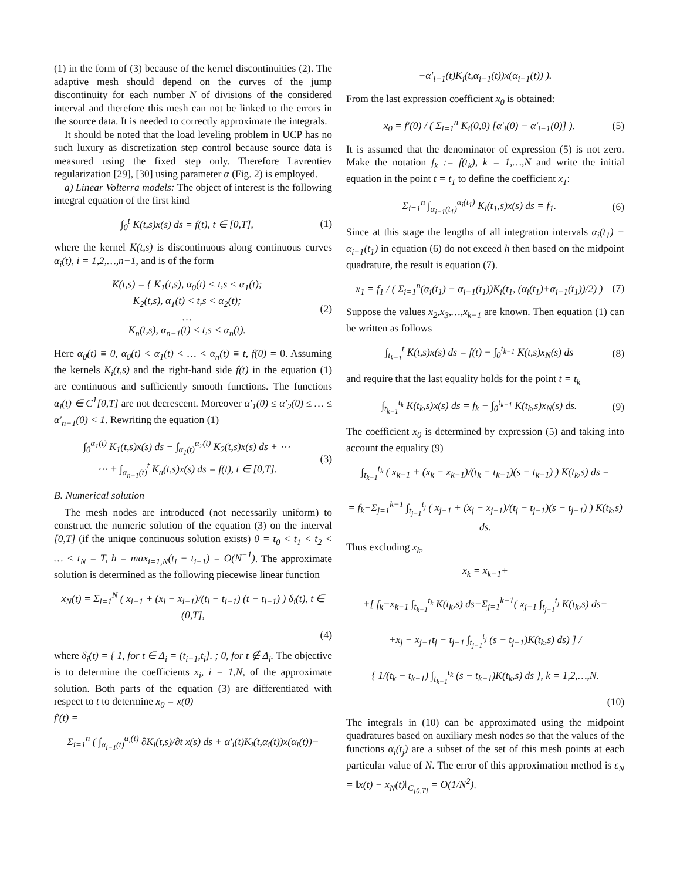(1) in the form of (3) because of the kernel discontinuities (2). The adaptive mesh should depend on the curves of the jump discontinuity for each number N of divisions of the considered interval and therefore this mesh can not be linked to the errors in the source data. It is needed to correctly approximate the integrals.
It should be noted that the load leveling problem in UCP has no such luxury as discretization step control because source data is measured using the fixed step only. Therefore Lavrentiev regularization [29], [30] using parameter α (Fig. 2) is employed.
a) Linear Volterra models: The object of interest is the following integral equation of the first kind
∫<sub>0</sub><sup>t</sup> K(t,s)x(s) ds = f(t), t ∈ [0,T], (1)
where the kernel K(t,s) is discontinuous along continuous curves α<sub>i</sub>(t), i = 1,2,…,n−1, and is of the form
K(t,s) = { K<sub>1</sub>(t,s), α<sub>0</sub>(t) < t,s < α<sub>1</sub>(t);
K<sub>2</sub>(t,s), α<sub>1</sub>(t) < t,s < α<sub>2</sub>(t);
…
K<sub>n</sub>(t,s), α<sub>n−1</sub>(t) < t,s < α<sub>n</sub>(t). (2)
Here α<sub>0</sub>(t) ≡ 0, α<sub>0</sub>(t) < α<sub>1</sub>(t) < … < α<sub>n</sub>(t) ≡ t, f(0) = 0. Assuming the kernels K<sub>i</sub>(t,s) and the right-hand side f(t) in the equation (1) are continuous and sufficiently smooth functions. The functions α<sub>i</sub>(t) ∈ C<sup>1</sup>[0,T] are not decrescent. Moreover α′<sub>1</sub>(0) ≤ α′<sub>2</sub>(0) ≤ … ≤ α′<sub>n−1</sub>(0) < 1. Rewriting the equation (1)
∫<sub>0</sub><sup>α<sub>1</sub>(t)</sup> K<sub>1</sub>(t,s)x(s) ds + ∫<sub>α<sub>1</sub>(t)</sub><sup>α<sub>2</sub>(t)</sup> K<sub>2</sub>(t,s)x(s) ds + ⋯
⋯ + ∫<sub>α<sub>n−1</sub>(t)</sub><sup>t</sup> K<sub>n</sub>(t,s)x(s) ds = f(t), t ∈ [0,T]. (3)
B. Numerical solution
The mesh nodes are introduced (not necessarily uniform) to construct the numeric solution of the equation (3) on the interval [0,T] (if the unique continuous solution exists) 0 = t<sub>0</sub> < t<sub>1</sub> < t<sub>2</sub> < … < t<sub>N</sub> = T, h = max<sub>i=1,N</sub>(t<sub>i</sub> − t<sub>i−1</sub>) = O(N<sup>−1</sup>). The approximate solution is determined as the following piecewise linear function
x<sub>N</sub>(t) = Σ<sub>i=1</sub><sup>N</sup> ( x<sub>i−1</sub> + (x<sub>i</sub> − x<sub>i−1</sub>)/(t<sub>i</sub> − t<sub>i−1</sub>) (t − t<sub>i−1</sub>) ) δ<sub>i</sub>(t), t ∈ (0,T],
(4)
where δ<sub>i</sub>(t) = { 1, for t ∈ Δ<sub>i</sub> = (t<sub>i−1</sub>,t<sub>i</sub>]. ; 0, for t ∉ Δ<sub>i</sub>. The objective is to determine the coefficients x<sub>i</sub>, i = 1,N, of the approximate solution. Both parts of the equation (3) are differentiated with respect to t to determine x<sub>0</sub> = x(0)
f′(t) =
Σ<sub>i=1</sub><sup>n</sup> ( ∫<sub>α<sub>i−1</sub>(t)</sub><sup>α<sub>i</sub>(t)</sup> ∂K<sub>i</sub>(t,s)/∂t x(s) ds + α′<sub>i</sub>(t)K<sub>i</sub>(t,α<sub>i</sub>(t))x(α<sub>i</sub>(t))−
−α′<sub>i−1</sub>(t)K<sub>i</sub>(t,α<sub>i−1</sub>(t))x(α<sub>i−1</sub>(t)) ).
From the last expression coefficient x<sub>0</sub> is obtained:
x<sub>0</sub> = f′(0) / ( Σ<sub>i=1</sub><sup>n</sup> K<sub>i</sub>(0,0) [α′<sub>i</sub>(0) − α′<sub>i−1</sub>(0)] ). (5)
It is assumed that the denominator of expression (5) is not zero. Make the notation f<sub>k</sub> := f(t<sub>k</sub>), k = 1,…,N and write the initial equation in the point t = t<sub>1</sub> to define the coefficient x<sub>1</sub>:
Σ<sub>i=1</sub><sup>n</sup> ∫<sub>α<sub>i−1</sub>(t<sub>1</sub>)</sub><sup>α<sub>i</sub>(t<sub>1</sub>)</sup> K<sub>i</sub>(t<sub>1</sub>,s)x(s) ds = f<sub>1</sub>. (6)
Since at this stage the lengths of all integration intervals α<sub>i</sub>(t<sub>1</sub>) − α<sub>i−1</sub>(t<sub>1</sub>) in equation (6) do not exceed h then based on the midpoint quadrature, the result is equation (7).
x<sub>1</sub> = f<sub>1</sub> / ( Σ<sub>i=1</sub><sup>n</sup>(α<sub>i</sub>(t<sub>1</sub>) − α<sub>i−1</sub>(t<sub>1</sub>))K<sub>i</sub>(t<sub>1</sub>, (α<sub>i</sub>(t<sub>1</sub>)+α<sub>i−1</sub>(t<sub>1</sub>))/2) ) (7)
Suppose the values x<sub>2</sub>,x<sub>3</sub>,…,x<sub>k−1</sub> are known. Then equation (1) can be written as follows
∫<sub>t<sub>k−1</sub></sub><sup>t</sup> K(t,s)x(s) ds = f(t) − ∫<sub>0</sub><sup>t<sub>k−1</sub></sup> K(t,s)x<sub>N</sub>(s) ds (8)
and require that the last equality holds for the point t = t<sub>k</sub>
∫<sub>t<sub>k−1</sub></sub><sup>t<sub>k</sub></sup> K(t<sub>k</sub>,s)x(s) ds = f<sub>k</sub> − ∫<sub>0</sub><sup>t<sub>k−1</sub></sup> K(t<sub>k</sub>,s)x<sub>N</sub>(s) ds. (9)
The coefficient x<sub>0</sub> is determined by expression (5) and taking into account the equality (9)
∫<sub>t<sub>k−1</sub></sub><sup>t<sub>k</sub></sup> ( x<sub>k−1</sub> + (x<sub>k</sub> − x<sub>k−1</sub>)/(t<sub>k</sub> − t<sub>k−1</sub>)(s − t<sub>k−1</sub>) ) K(t<sub>k</sub>,s) ds =
= f<sub>k</sub>−Σ<sub>j=1</sub><sup>k−1</sup> ∫<sub>t<sub>j−1</sub></sub><sup>t<sub>j</sub></sup> ( x<sub>j−1</sub> + (x<sub>j</sub> − x<sub>j−1</sub>)/(t<sub>j</sub> − t<sub>j−1</sub>)(s − t<sub>j−1</sub>) ) K(t<sub>k</sub>,s) ds.
Thus excluding x<sub>k</sub>,
x<sub>k</sub> = x<sub>k−1</sub>+
+[ f<sub>k</sub>−x<sub>k−1</sub> ∫<sub>t<sub>k−1</sub></sub><sup>t<sub>k</sub></sup> K(t<sub>k</sub>,s) ds−Σ<sub>j=1</sub><sup>k−1</sup>( x<sub>j−1</sub> ∫<sub>t<sub>j−1</sub></sub><sup>t<sub>j</sub></sup> K(t<sub>k</sub>,s) ds+
+x<sub>j</sub> − x<sub>j−1</sub>t<sub>j</sub> − t<sub>j−1</sub> ∫<sub>t<sub>j−1</sub></sub><sup>t<sub>j</sub></sup> (s − t<sub>j−1</sub>)K(t<sub>k</sub>,s) ds) ] /
{ 1/(t<sub>k</sub> − t<sub>k−1</sub>) ∫<sub>t<sub>k−1</sub></sub><sup>t<sub>k</sub></sup> (s − t<sub>k−1</sub>)K(t<sub>k</sub>,s) ds }, k = 1,2,…,N.
(10)
The integrals in (10) can be approximated using the midpoint quadratures based on auxiliary mesh nodes so that the values of the functions α<sub>i</sub>(t<sub>j</sub>) are a subset of the set of this mesh points at each particular value of N. The error of this approximation method is ε<sub>N</sub> = ‖x(t) − x<sub>N</sub>(t)‖<sub>C<sub>[0,T]</sub></sub> = O(1/N<sup>2</sup>).